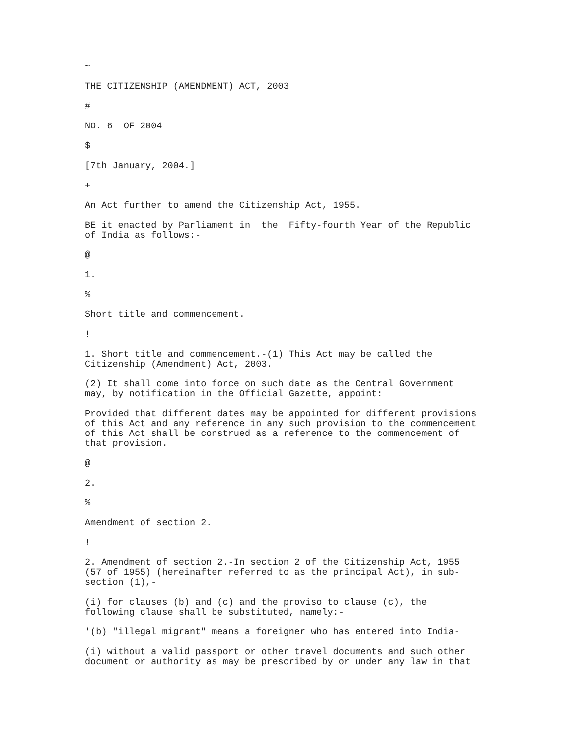~
THE CITIZENSHIP (AMENDMENT) ACT, 2003
#
NO. 6 OF 2004
$
[7th January, 2004.]
+
An Act further to amend the Citizenship Act, 1955.
BE it enacted by Parliament in the Fifty-fourth Year of the Republic of India as follows:-
@
1.
%
Short title and commencement.
!
1. Short title and commencement.-(1) This Act may be called the Citizenship (Amendment) Act, 2003.
(2) It shall come into force on such date as the Central Government may, by notification in the Official Gazette, appoint:
Provided that different dates may be appointed for different provisions of this Act and any reference in any such provision to the commencement of this Act shall be construed as a reference to the commencement of that provision.
@
2.
%
Amendment of section 2.
!
2. Amendment of section 2.-In section 2 of the Citizenship Act, 1955 (57 of 1955) (hereinafter referred to as the principal Act), in sub- section (1),-
(i) for clauses (b) and (c) and the proviso to clause (c), the following clause shall be substituted, namely:-
'(b) "illegal migrant" means a foreigner who has entered into India-
(i) without a valid passport or other travel documents and such other document or authority as may be prescribed by or under any law in that